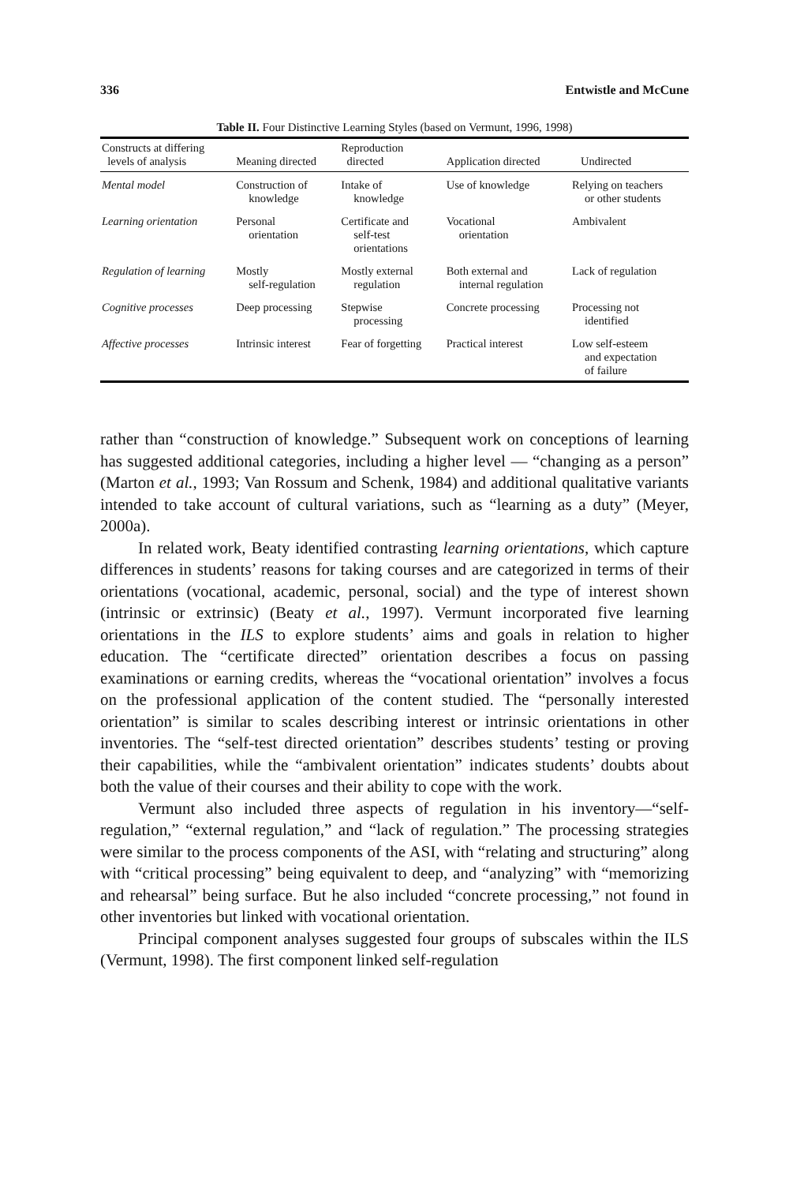336 Entwistle and McCune
Table II. Four Distinctive Learning Styles (based on Vermunt, 1996, 1998)
| Constructs at differing levels of analysis | Meaning directed | Reproduction directed | Application directed | Undirected |
| --- | --- | --- | --- | --- |
| Mental model | Construction of knowledge | Intake of knowledge | Use of knowledge | Relying on teachers or other students |
| Learning orientation | Personal orientation | Certificate and self-test orientations | Vocational orientation | Ambivalent |
| Regulation of learning | Mostly self-regulation | Mostly external regulation | Both external and internal regulation | Lack of regulation |
| Cognitive processes | Deep processing | Stepwise processing | Concrete processing | Processing not identified |
| Affective processes | Intrinsic interest | Fear of forgetting | Practical interest | Low self-esteem and expectation of failure |
rather than “construction of knowledge.” Subsequent work on conceptions of learning has suggested additional categories, including a higher level — “changing as a person” (Marton et al., 1993; Van Rossum and Schenk, 1984) and additional qualitative variants intended to take account of cultural variations, such as “learning as a duty” (Meyer, 2000a).
In related work, Beaty identified contrasting learning orientations, which capture differences in students’ reasons for taking courses and are categorized in terms of their orientations (vocational, academic, personal, social) and the type of interest shown (intrinsic or extrinsic) (Beaty et al., 1997). Vermunt incorporated five learning orientations in the ILS to explore students’ aims and goals in relation to higher education. The “certificate directed” orientation describes a focus on passing examinations or earning credits, whereas the “vocational orientation” involves a focus on the professional application of the content studied. The “personally interested orientation” is similar to scales describing interest or intrinsic orientations in other inventories. The “self-test directed orientation” describes students’ testing or proving their capabilities, while the “ambivalent orientation” indicates students’ doubts about both the value of their courses and their ability to cope with the work.
Vermunt also included three aspects of regulation in his inventory—“self-regulation,” “external regulation,” and “lack of regulation.” The processing strategies were similar to the process components of the ASI, with “relating and structuring” along with “critical processing” being equivalent to deep, and “analyzing” with “memorizing and rehearsal” being surface. But he also included “concrete processing,” not found in other inventories but linked with vocational orientation.
Principal component analyses suggested four groups of subscales within the ILS (Vermunt, 1998). The first component linked self-regulation